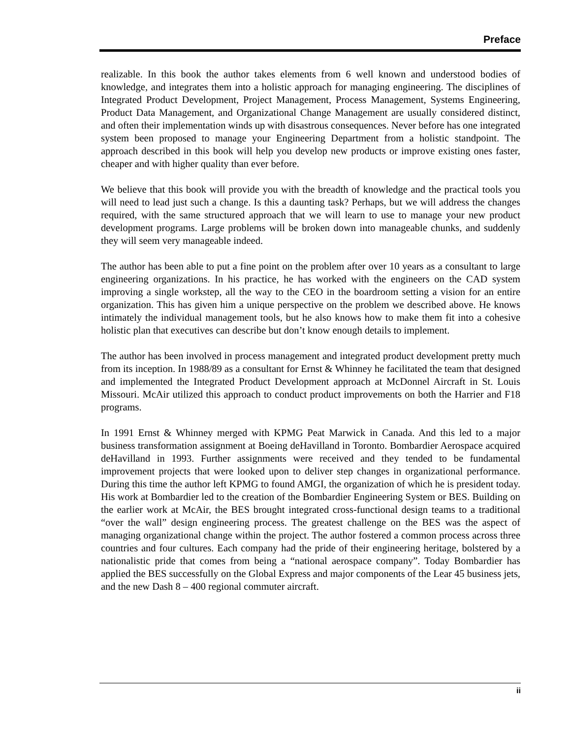Preface
realizable. In this book the author takes elements from 6 well known and understood bodies of knowledge, and integrates them into a holistic approach for managing engineering. The disciplines of Integrated Product Development, Project Management, Process Management, Systems Engineering, Product Data Management, and Organizational Change Management are usually considered distinct, and often their implementation winds up with disastrous consequences. Never before has one integrated system been proposed to manage your Engineering Department from a holistic standpoint. The approach described in this book will help you develop new products or improve existing ones faster, cheaper and with higher quality than ever before.
We believe that this book will provide you with the breadth of knowledge and the practical tools you will need to lead just such a change. Is this a daunting task? Perhaps, but we will address the changes required, with the same structured approach that we will learn to use to manage your new product development programs. Large problems will be broken down into manageable chunks, and suddenly they will seem very manageable indeed.
The author has been able to put a fine point on the problem after over 10 years as a consultant to large engineering organizations. In his practice, he has worked with the engineers on the CAD system improving a single workstep, all the way to the CEO in the boardroom setting a vision for an entire organization. This has given him a unique perspective on the problem we described above. He knows intimately the individual management tools, but he also knows how to make them fit into a cohesive holistic plan that executives can describe but don’t know enough details to implement.
The author has been involved in process management and integrated product development pretty much from its inception. In 1988/89 as a consultant for Ernst & Whinney he facilitated the team that designed and implemented the Integrated Product Development approach at McDonnel Aircraft in St. Louis Missouri. McAir utilized this approach to conduct product improvements on both the Harrier and F18 programs.
In 1991 Ernst & Whinney merged with KPMG Peat Marwick in Canada. And this led to a major business transformation assignment at Boeing deHavilland in Toronto. Bombardier Aerospace acquired deHavilland in 1993. Further assignments were received and they tended to be fundamental improvement projects that were looked upon to deliver step changes in organizational performance. During this time the author left KPMG to found AMGI, the organization of which he is president today. His work at Bombardier led to the creation of the Bombardier Engineering System or BES. Building on the earlier work at McAir, the BES brought integrated cross-functional design teams to a traditional “over the wall” design engineering process. The greatest challenge on the BES was the aspect of managing organizational change within the project. The author fostered a common process across three countries and four cultures. Each company had the pride of their engineering heritage, bolstered by a nationalistic pride that comes from being a “national aerospace company”. Today Bombardier has applied the BES successfully on the Global Express and major components of the Lear 45 business jets, and the new Dash 8 – 400 regional commuter aircraft.
ii